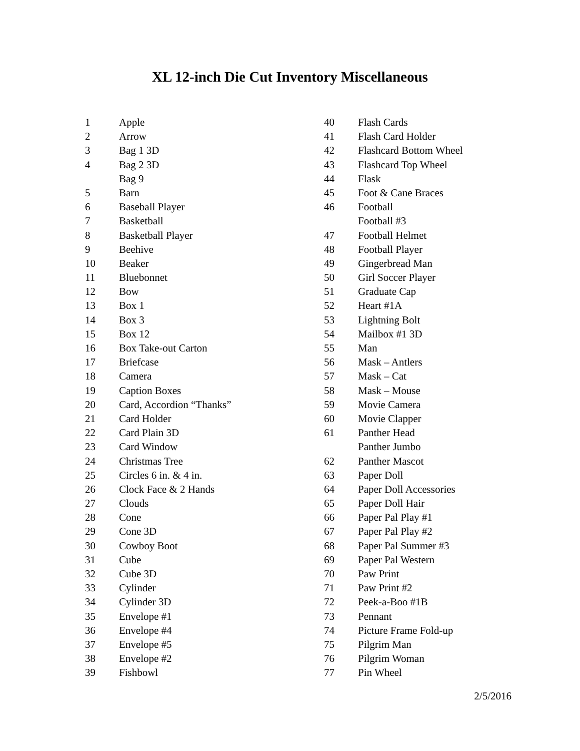XL 12-inch Die Cut Inventory Miscellaneous
| 1 | Apple |
| 2 | Arrow |
| 3 | Bag 1 3D |
| 4 | Bag 2 3D |
| | Bag 9 |
| 5 | Barn |
| 6 | Baseball Player |
| 7 | Basketball |
| 8 | Basketball Player |
| 9 | Beehive |
| 10 | Beaker |
| 11 | Bluebonnet |
| 12 | Bow |
| 13 | Box 1 |
| 14 | Box 3 |
| 15 | Box 12 |
| 16 | Box Take-out Carton |
| 17 | Briefcase |
| 18 | Camera |
| 19 | Caption Boxes |
| 20 | Card, Accordion “Thanks” |
| 21 | Card Holder |
| 22 | Card Plain 3D |
| 23 | Card Window |
| 24 | Christmas Tree |
| 25 | Circles 6 in. & 4 in. |
| 26 | Clock Face & 2 Hands |
| 27 | Clouds |
| 28 | Cone |
| 29 | Cone 3D |
| 30 | Cowboy Boot |
| 31 | Cube |
| 32 | Cube 3D |
| 33 | Cylinder |
| 34 | Cylinder 3D |
| 35 | Envelope #1 |
| 36 | Envelope #4 |
| 37 | Envelope #5 |
| 38 | Envelope #2 |
| 39 | Fishbowl |
| 40 | Flash Cards |
| 41 | Flash Card Holder |
| 42 | Flashcard Bottom Wheel |
| 43 | Flashcard Top Wheel |
| 44 | Flask |
| 45 | Foot & Cane Braces |
| 46 | Football |
| | Football #3 |
| 47 | Football Helmet |
| 48 | Football Player |
| 49 | Gingerbread Man |
| 50 | Girl Soccer Player |
| 51 | Graduate Cap |
| 52 | Heart #1A |
| 53 | Lightning Bolt |
| 54 | Mailbox #1 3D |
| 55 | Man |
| 56 | Mask – Antlers |
| 57 | Mask – Cat |
| 58 | Mask – Mouse |
| 59 | Movie Camera |
| 60 | Movie Clapper |
| 61 | Panther Head |
| | Panther Jumbo |
| 62 | Panther Mascot |
| 63 | Paper Doll |
| 64 | Paper Doll Accessories |
| 65 | Paper Doll Hair |
| 66 | Paper Pal Play #1 |
| 67 | Paper Pal Play #2 |
| 68 | Paper Pal Summer #3 |
| 69 | Paper Pal Western |
| 70 | Paw Print |
| 71 | Paw Print #2 |
| 72 | Peek-a-Boo #1B |
| 73 | Pennant |
| 74 | Picture Frame Fold-up |
| 75 | Pilgrim Man |
| 76 | Pilgrim Woman |
| 77 | Pin Wheel |
2/5/2016